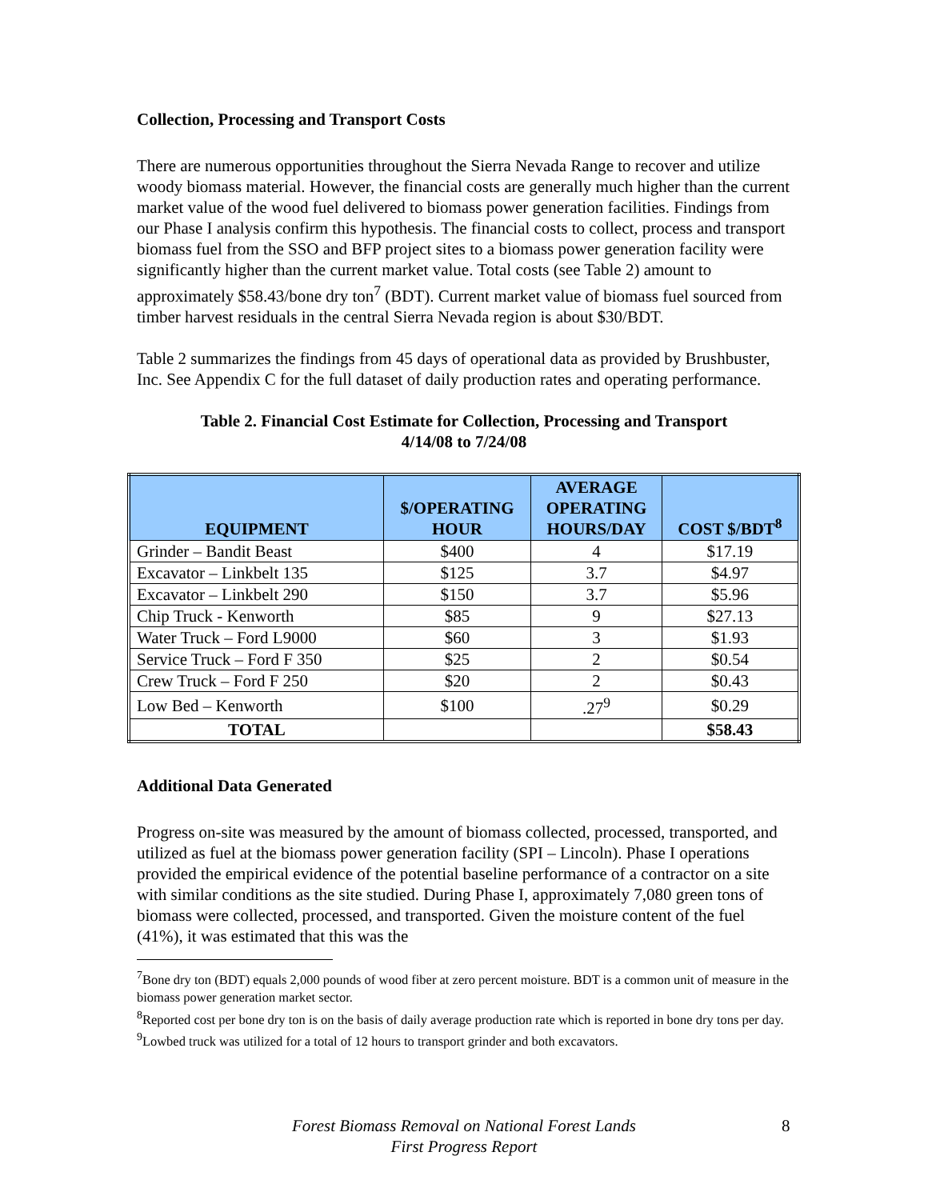Collection, Processing and Transport Costs
There are numerous opportunities throughout the Sierra Nevada Range to recover and utilize woody biomass material. However, the financial costs are generally much higher than the current market value of the wood fuel delivered to biomass power generation facilities. Findings from our Phase I analysis confirm this hypothesis. The financial costs to collect, process and transport biomass fuel from the SSO and BFP project sites to a biomass power generation facility were significantly higher than the current market value. Total costs (see Table 2) amount to approximately $58.43/bone dry ton<sup>7</sup> (BDT). Current market value of biomass fuel sourced from timber harvest residuals in the central Sierra Nevada region is about $30/BDT.
Table 2 summarizes the findings from 45 days of operational data as provided by Brushbuster, Inc. See Appendix C for the full dataset of daily production rates and operating performance.
Table 2. Financial Cost Estimate for Collection, Processing and Transport
4/14/08 to 7/24/08
| EQUIPMENT | $/OPERATING HOUR | AVERAGE OPERATING HOURS/DAY | COST $/BDT<sup>8</sup> |
| --- | --- | --- | --- |
| Grinder – Bandit Beast | $400 | 4 | $17.19 |
| Excavator – Linkbelt 135 | $125 | 3.7 | $4.97 |
| Excavator – Linkbelt 290 | $150 | 3.7 | $5.96 |
| Chip Truck - Kenworth | $85 | 9 | $27.13 |
| Water Truck – Ford L9000 | $60 | 3 | $1.93 |
| Service Truck – Ford F 350 | $25 | 2 | $0.54 |
| Crew Truck – Ford F 250 | $20 | 2 | $0.43 |
| Low Bed – Kenworth | $100 | .27<sup>9</sup> | $0.29 |
| TOTAL | | | $58.43 |
Additional Data Generated
Progress on-site was measured by the amount of biomass collected, processed, transported, and utilized as fuel at the biomass power generation facility (SPI – Lincoln). Phase I operations provided the empirical evidence of the potential baseline performance of a contractor on a site with similar conditions as the site studied. During Phase I, approximately 7,080 green tons of biomass were collected, processed, and transported. Given the moisture content of the fuel (41%), it was estimated that this was the
<sup>7</sup> Bone dry ton (BDT) equals 2,000 pounds of wood fiber at zero percent moisture. BDT is a common unit of measure in the biomass power generation market sector.
<sup>8</sup> Reported cost per bone dry ton is on the basis of daily average production rate which is reported in bone dry tons per day.
<sup>9</sup> Lowbed truck was utilized for a total of 12 hours to transport grinder and both excavators.
Forest Biomass Removal on National Forest Lands
First Progress Report
8